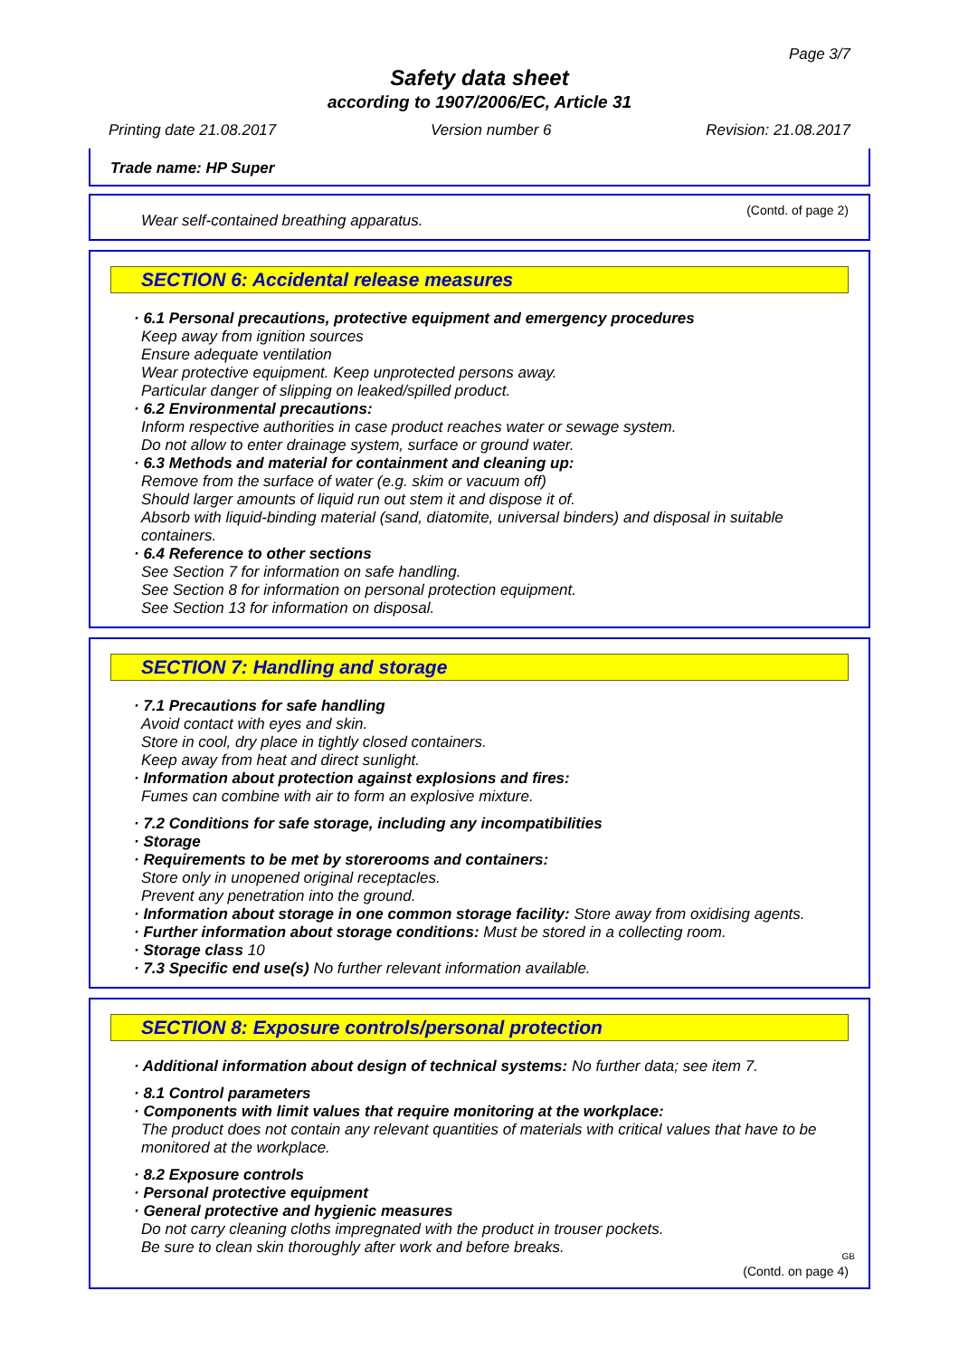Page 3/7
Safety data sheet
according to 1907/2006/EC, Article 31
Printing date 21.08.2017 Version number 6 Revision: 21.08.2017
Trade name: HP Super
(Contd. of page 2)
Wear self-contained breathing apparatus.
SECTION 6: Accidental release measures
· 6.1 Personal precautions, protective equipment and emergency procedures
Keep away from ignition sources
Ensure adequate ventilation
Wear protective equipment. Keep unprotected persons away.
Particular danger of slipping on leaked/spilled product.
· 6.2 Environmental precautions:
Inform respective authorities in case product reaches water or sewage system.
Do not allow to enter drainage system, surface or ground water.
· 6.3 Methods and material for containment and cleaning up:
Remove from the surface of water (e.g. skim or vacuum off)
Should larger amounts of liquid run out stem it and dispose it of.
Absorb with liquid-binding material (sand, diatomite, universal binders) and disposal in suitable containers.
· 6.4 Reference to other sections
See Section 7 for information on safe handling.
See Section 8 for information on personal protection equipment.
See Section 13 for information on disposal.
SECTION 7: Handling and storage
· 7.1 Precautions for safe handling
Avoid contact with eyes and skin.
Store in cool, dry place in tightly closed containers.
Keep away from heat and direct sunlight.
· Information about protection against explosions and fires:
Fumes can combine with air to form an explosive mixture.
· 7.2 Conditions for safe storage, including any incompatibilities
· Storage
· Requirements to be met by storerooms and containers:
Store only in unopened original receptacles.
Prevent any penetration into the ground.
· Information about storage in one common storage facility: Store away from oxidising agents.
· Further information about storage conditions: Must be stored in a collecting room.
· Storage class 10
· 7.3 Specific end use(s) No further relevant information available.
SECTION 8: Exposure controls/personal protection
· Additional information about design of technical systems: No further data; see item 7.
· 8.1 Control parameters
· Components with limit values that require monitoring at the workplace:
The product does not contain any relevant quantities of materials with critical values that have to be monitored at the workplace.
· 8.2 Exposure controls
· Personal protective equipment
· General protective and hygienic measures
Do not carry cleaning cloths impregnated with the product in trouser pockets.
Be sure to clean skin thoroughly after work and before breaks.
(Contd. on page 4)
GB